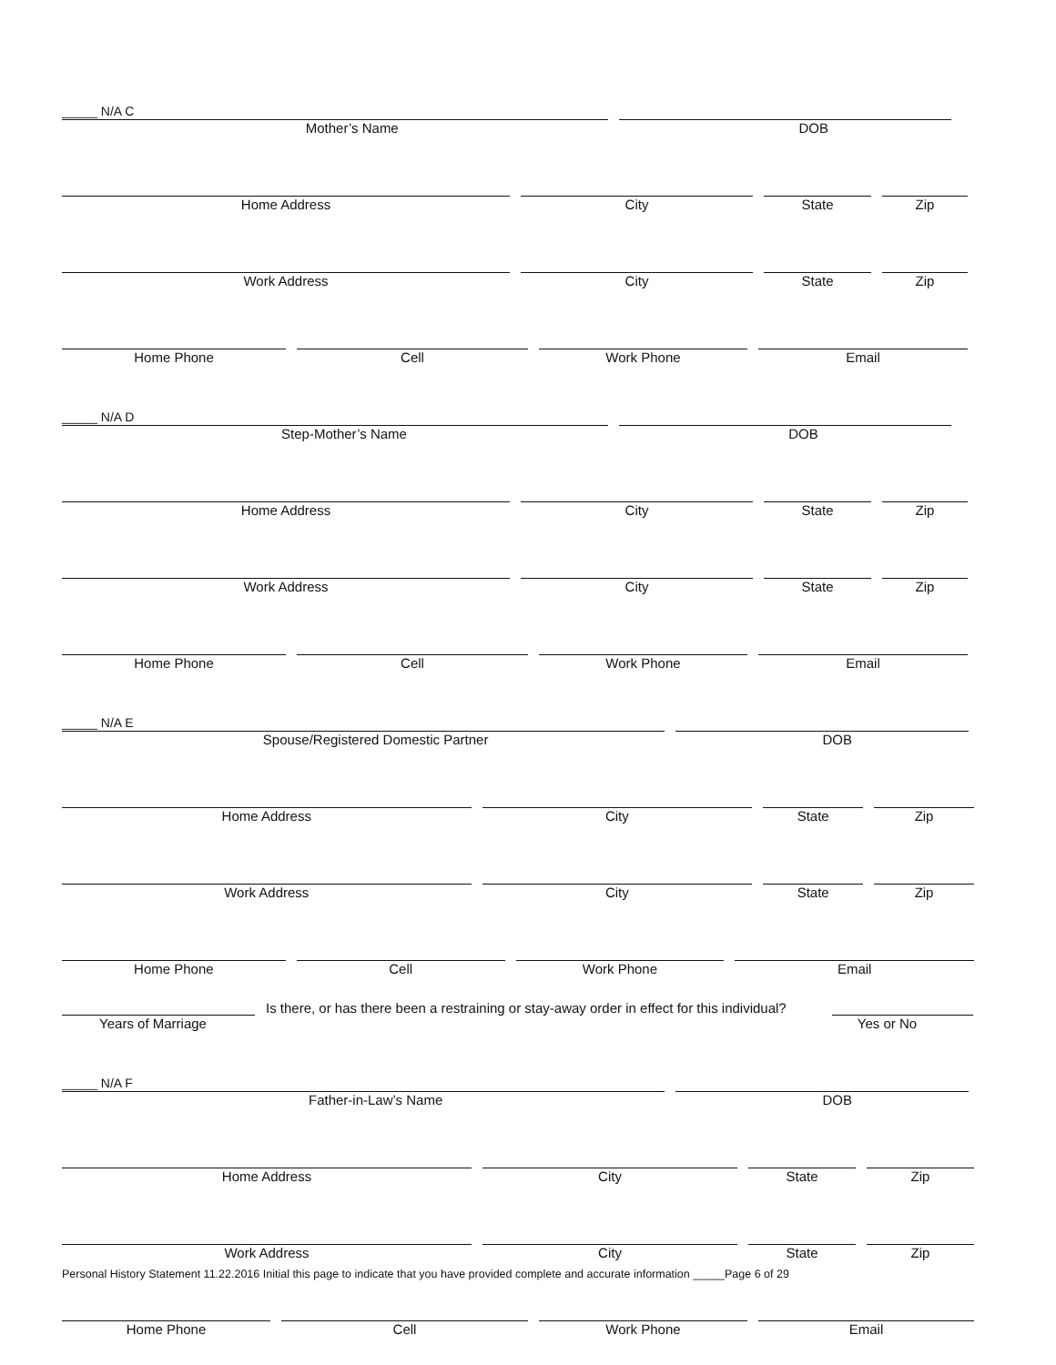_____ N/A C
Mother’s Name DOB
Home Address City State Zip
Work Address City State Zip
Home Phone Cell Work Phone Email
_____ N/A D
Step-Mother’s Name DOB
Home Address City State Zip
Work Address City State Zip
Home Phone Cell Work Phone Email
_____ N/A E
Spouse/Registered Domestic Partner DOB
Home Address City State Zip
Work Address City State Zip
Home Phone Cell Work Phone Email
Is there, or has there been a restraining or stay-away order in effect for this individual?
Years of Marriage Yes or No
_____ N/A F
Father-in-Law’s Name DOB
Home Address City State Zip
Work Address City State Zip
Home Phone Cell Work Phone Email
Personal History Statement 11.22.2016 Initial this page to indicate that you have provided complete and accurate information _____Page 6 of 29